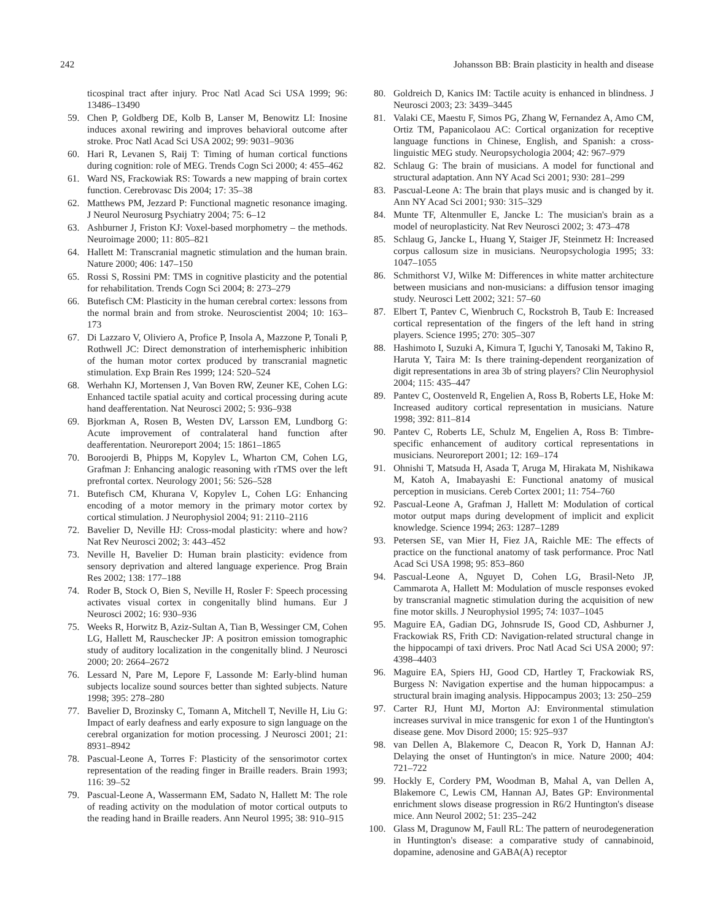242 Johansson BB: Brain plasticity in health and disease
ticospinal tract after injury. Proc Natl Acad Sci USA 1999; 96: 13486–13490
59. Chen P, Goldberg DE, Kolb B, Lanser M, Benowitz LI: Inosine induces axonal rewiring and improves behavioral outcome after stroke. Proc Natl Acad Sci USA 2002; 99: 9031–9036
60. Hari R, Levanen S, Raij T: Timing of human cortical functions during cognition: role of MEG. Trends Cogn Sci 2000; 4: 455–462
61. Ward NS, Frackowiak RS: Towards a new mapping of brain cortex function. Cerebrovasc Dis 2004; 17: 35–38
62. Matthews PM, Jezzard P: Functional magnetic resonance imaging. J Neurol Neurosurg Psychiatry 2004; 75: 6–12
63. Ashburner J, Friston KJ: Voxel-based morphometry – the methods. Neuroimage 2000; 11: 805–821
64. Hallett M: Transcranial magnetic stimulation and the human brain. Nature 2000; 406: 147–150
65. Rossi S, Rossini PM: TMS in cognitive plasticity and the potential for rehabilitation. Trends Cogn Sci 2004; 8: 273–279
66. Butefisch CM: Plasticity in the human cerebral cortex: lessons from the normal brain and from stroke. Neuroscientist 2004; 10: 163–173
67. Di Lazzaro V, Oliviero A, Profice P, Insola A, Mazzone P, Tonali P, Rothwell JC: Direct demonstration of interhemispheric inhibition of the human motor cortex produced by transcranial magnetic stimulation. Exp Brain Res 1999; 124: 520–524
68. Werhahn KJ, Mortensen J, Van Boven RW, Zeuner KE, Cohen LG: Enhanced tactile spatial acuity and cortical processing during acute hand deafferentation. Nat Neurosci 2002; 5: 936–938
69. Bjorkman A, Rosen B, Westen DV, Larsson EM, Lundborg G: Acute improvement of contralateral hand function after deafferentation. Neuroreport 2004; 15: 1861–1865
70. Boroojerdi B, Phipps M, Kopylev L, Wharton CM, Cohen LG, Grafman J: Enhancing analogic reasoning with rTMS over the left prefrontal cortex. Neurology 2001; 56: 526–528
71. Butefisch CM, Khurana V, Kopylev L, Cohen LG: Enhancing encoding of a motor memory in the primary motor cortex by cortical stimulation. J Neurophysiol 2004; 91: 2110–2116
72. Bavelier D, Neville HJ: Cross-modal plasticity: where and how? Nat Rev Neurosci 2002; 3: 443–452
73. Neville H, Bavelier D: Human brain plasticity: evidence from sensory deprivation and altered language experience. Prog Brain Res 2002; 138: 177–188
74. Roder B, Stock O, Bien S, Neville H, Rosler F: Speech processing activates visual cortex in congenitally blind humans. Eur J Neurosci 2002; 16: 930–936
75. Weeks R, Horwitz B, Aziz-Sultan A, Tian B, Wessinger CM, Cohen LG, Hallett M, Rauschecker JP: A positron emission tomographic study of auditory localization in the congenitally blind. J Neurosci 2000; 20: 2664–2672
76. Lessard N, Pare M, Lepore F, Lassonde M: Early-blind human subjects localize sound sources better than sighted subjects. Nature 1998; 395: 278–280
77. Bavelier D, Brozinsky C, Tomann A, Mitchell T, Neville H, Liu G: Impact of early deafness and early exposure to sign language on the cerebral organization for motion processing. J Neurosci 2001; 21: 8931–8942
78. Pascual-Leone A, Torres F: Plasticity of the sensorimotor cortex representation of the reading finger in Braille readers. Brain 1993; 116: 39–52
79. Pascual-Leone A, Wassermann EM, Sadato N, Hallett M: The role of reading activity on the modulation of motor cortical outputs to the reading hand in Braille readers. Ann Neurol 1995; 38: 910–915
80. Goldreich D, Kanics IM: Tactile acuity is enhanced in blindness. J Neurosci 2003; 23: 3439–3445
81. Valaki CE, Maestu F, Simos PG, Zhang W, Fernandez A, Amo CM, Ortiz TM, Papanicolaou AC: Cortical organization for receptive language functions in Chinese, English, and Spanish: a cross-linguistic MEG study. Neuropsychologia 2004; 42: 967–979
82. Schlaug G: The brain of musicians. A model for functional and structural adaptation. Ann NY Acad Sci 2001; 930: 281–299
83. Pascual-Leone A: The brain that plays music and is changed by it. Ann NY Acad Sci 2001; 930: 315–329
84. Munte TF, Altenmuller E, Jancke L: The musician's brain as a model of neuroplasticity. Nat Rev Neurosci 2002; 3: 473–478
85. Schlaug G, Jancke L, Huang Y, Staiger JF, Steinmetz H: Increased corpus callosum size in musicians. Neuropsychologia 1995; 33: 1047–1055
86. Schmithorst VJ, Wilke M: Differences in white matter architecture between musicians and non-musicians: a diffusion tensor imaging study. Neurosci Lett 2002; 321: 57–60
87. Elbert T, Pantev C, Wienbruch C, Rockstroh B, Taub E: Increased cortical representation of the fingers of the left hand in string players. Science 1995; 270: 305–307
88. Hashimoto I, Suzuki A, Kimura T, Iguchi Y, Tanosaki M, Takino R, Haruta Y, Taira M: Is there training-dependent reorganization of digit representations in area 3b of string players? Clin Neurophysiol 2004; 115: 435–447
89. Pantev C, Oostenveld R, Engelien A, Ross B, Roberts LE, Hoke M: Increased auditory cortical representation in musicians. Nature 1998; 392: 811–814
90. Pantev C, Roberts LE, Schulz M, Engelien A, Ross B: Timbre-specific enhancement of auditory cortical representations in musicians. Neuroreport 2001; 12: 169–174
91. Ohnishi T, Matsuda H, Asada T, Aruga M, Hirakata M, Nishikawa M, Katoh A, Imabayashi E: Functional anatomy of musical perception in musicians. Cereb Cortex 2001; 11: 754–760
92. Pascual-Leone A, Grafman J, Hallett M: Modulation of cortical motor output maps during development of implicit and explicit knowledge. Science 1994; 263: 1287–1289
93. Petersen SE, van Mier H, Fiez JA, Raichle ME: The effects of practice on the functional anatomy of task performance. Proc Natl Acad Sci USA 1998; 95: 853–860
94. Pascual-Leone A, Nguyet D, Cohen LG, Brasil-Neto JP, Cammarota A, Hallett M: Modulation of muscle responses evoked by transcranial magnetic stimulation during the acquisition of new fine motor skills. J Neurophysiol 1995; 74: 1037–1045
95. Maguire EA, Gadian DG, Johnsrude IS, Good CD, Ashburner J, Frackowiak RS, Frith CD: Navigation-related structural change in the hippocampi of taxi drivers. Proc Natl Acad Sci USA 2000; 97: 4398–4403
96. Maguire EA, Spiers HJ, Good CD, Hartley T, Frackowiak RS, Burgess N: Navigation expertise and the human hippocampus: a structural brain imaging analysis. Hippocampus 2003; 13: 250–259
97. Carter RJ, Hunt MJ, Morton AJ: Environmental stimulation increases survival in mice transgenic for exon 1 of the Huntington's disease gene. Mov Disord 2000; 15: 925–937
98. van Dellen A, Blakemore C, Deacon R, York D, Hannan AJ: Delaying the onset of Huntington's in mice. Nature 2000; 404: 721–722
99. Hockly E, Cordery PM, Woodman B, Mahal A, van Dellen A, Blakemore C, Lewis CM, Hannan AJ, Bates GP: Environmental enrichment slows disease progression in R6/2 Huntington's disease mice. Ann Neurol 2002; 51: 235–242
100. Glass M, Dragunow M, Faull RL: The pattern of neurodegeneration in Huntington's disease: a comparative study of cannabinoid, dopamine, adenosine and GABA(A) receptor